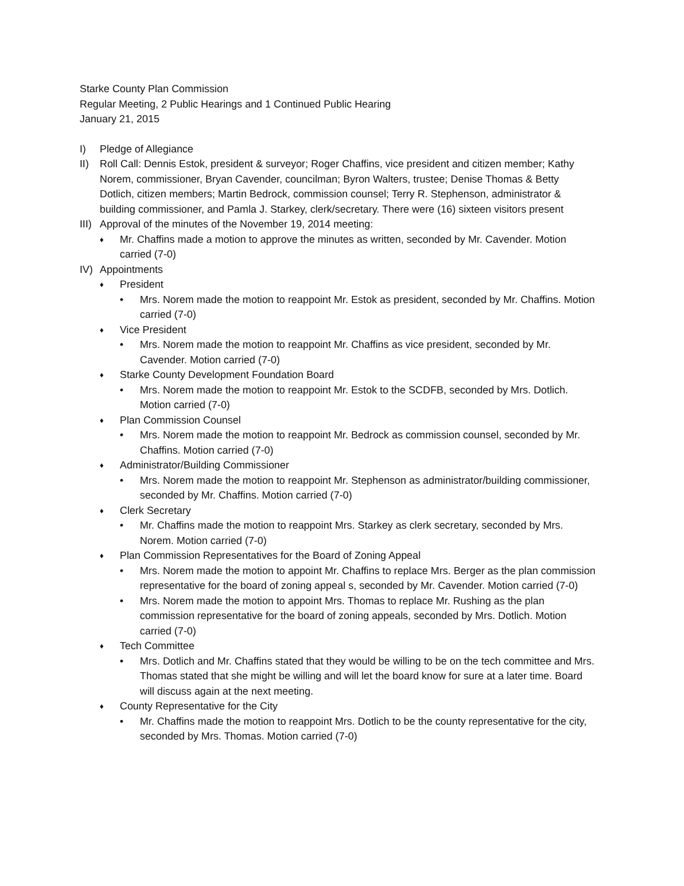Starke County Plan Commission
Regular Meeting, 2 Public Hearings and 1 Continued Public Hearing
January 21, 2015
I) Pledge of Allegiance
II) Roll Call: Dennis Estok, president & surveyor; Roger Chaffins, vice president and citizen member; Kathy Norem, commissioner, Bryan Cavender, councilman; Byron Walters, trustee; Denise Thomas & Betty Dotlich, citizen members; Martin Bedrock, commission counsel; Terry R. Stephenson, administrator & building commissioner, and Pamla J. Starkey, clerk/secretary. There were (16) sixteen visitors present
III) Approval of the minutes of the November 19, 2014 meeting:
♦ Mr. Chaffins made a motion to approve the minutes as written, seconded by Mr. Cavender. Motion carried (7-0)
IV) Appointments
♦ President
• Mrs. Norem made the motion to reappoint Mr. Estok as president, seconded by Mr. Chaffins. Motion carried (7-0)
♦ Vice President
• Mrs. Norem made the motion to reappoint Mr. Chaffins as vice president, seconded by Mr. Cavender. Motion carried (7-0)
♦ Starke County Development Foundation Board
• Mrs. Norem made the motion to reappoint Mr. Estok to the SCDFB, seconded by Mrs. Dotlich. Motion carried (7-0)
♦ Plan Commission Counsel
• Mrs. Norem made the motion to reappoint Mr. Bedrock as commission counsel, seconded by Mr. Chaffins. Motion carried (7-0)
♦ Administrator/Building Commissioner
• Mrs. Norem made the motion to reappoint Mr. Stephenson as administrator/building commissioner, seconded by Mr. Chaffins. Motion carried (7-0)
♦ Clerk Secretary
• Mr. Chaffins made the motion to reappoint Mrs. Starkey as clerk secretary, seconded by Mrs. Norem. Motion carried (7-0)
♦ Plan Commission Representatives for the Board of Zoning Appeal
• Mrs. Norem made the motion to appoint Mr. Chaffins to replace Mrs. Berger as the plan commission representative for the board of zoning appeal s, seconded by Mr. Cavender. Motion carried (7-0)
• Mrs. Norem made the motion to appoint Mrs. Thomas to replace Mr. Rushing as the plan commission representative for the board of zoning appeals, seconded by Mrs. Dotlich. Motion carried (7-0)
♦ Tech Committee
• Mrs. Dotlich and Mr. Chaffins stated that they would be willing to be on the tech committee and Mrs. Thomas stated that she might be willing and will let the board know for sure at a later time. Board will discuss again at the next meeting.
♦ County Representative for the City
• Mr. Chaffins made the motion to reappoint Mrs. Dotlich to be the county representative for the city, seconded by Mrs. Thomas. Motion carried (7-0)